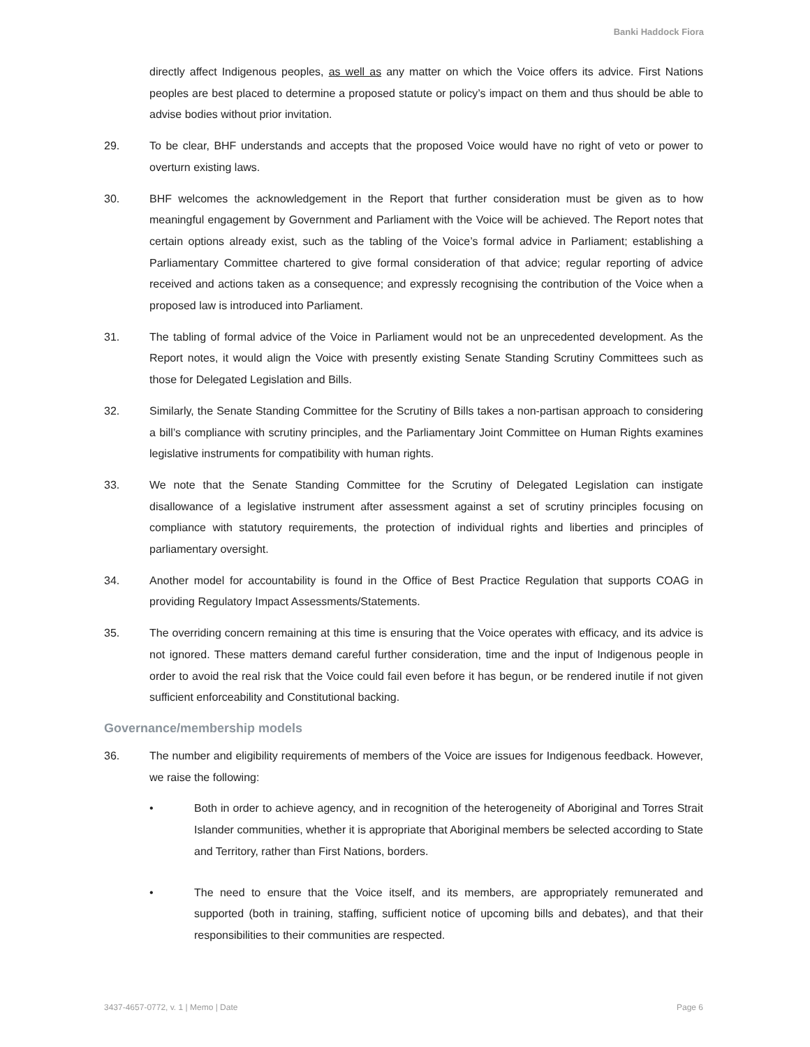Banki Haddock Fiora
directly affect Indigenous peoples, as well as any matter on which the Voice offers its advice. First Nations peoples are best placed to determine a proposed statute or policy’s impact on them and thus should be able to advise bodies without prior invitation.
29. To be clear, BHF understands and accepts that the proposed Voice would have no right of veto or power to overturn existing laws.
30. BHF welcomes the acknowledgement in the Report that further consideration must be given as to how meaningful engagement by Government and Parliament with the Voice will be achieved. The Report notes that certain options already exist, such as the tabling of the Voice’s formal advice in Parliament; establishing a Parliamentary Committee chartered to give formal consideration of that advice; regular reporting of advice received and actions taken as a consequence; and expressly recognising the contribution of the Voice when a proposed law is introduced into Parliament.
31. The tabling of formal advice of the Voice in Parliament would not be an unprecedented development. As the Report notes, it would align the Voice with presently existing Senate Standing Scrutiny Committees such as those for Delegated Legislation and Bills.
32. Similarly, the Senate Standing Committee for the Scrutiny of Bills takes a non-partisan approach to considering a bill’s compliance with scrutiny principles, and the Parliamentary Joint Committee on Human Rights examines legislative instruments for compatibility with human rights.
33. We note that the Senate Standing Committee for the Scrutiny of Delegated Legislation can instigate disallowance of a legislative instrument after assessment against a set of scrutiny principles focusing on compliance with statutory requirements, the protection of individual rights and liberties and principles of parliamentary oversight.
34. Another model for accountability is found in the Office of Best Practice Regulation that supports COAG in providing Regulatory Impact Assessments/Statements.
35. The overriding concern remaining at this time is ensuring that the Voice operates with efficacy, and its advice is not ignored. These matters demand careful further consideration, time and the input of Indigenous people in order to avoid the real risk that the Voice could fail even before it has begun, or be rendered inutile if not given sufficient enforceability and Constitutional backing.
Governance/membership models
36. The number and eligibility requirements of members of the Voice are issues for Indigenous feedback. However, we raise the following:
• Both in order to achieve agency, and in recognition of the heterogeneity of Aboriginal and Torres Strait Islander communities, whether it is appropriate that Aboriginal members be selected according to State and Territory, rather than First Nations, borders.
• The need to ensure that the Voice itself, and its members, are appropriately remunerated and supported (both in training, staffing, sufficient notice of upcoming bills and debates), and that their responsibilities to their communities are respected.
3437-4657-0772, v. 1 | Memo | Date Page 6